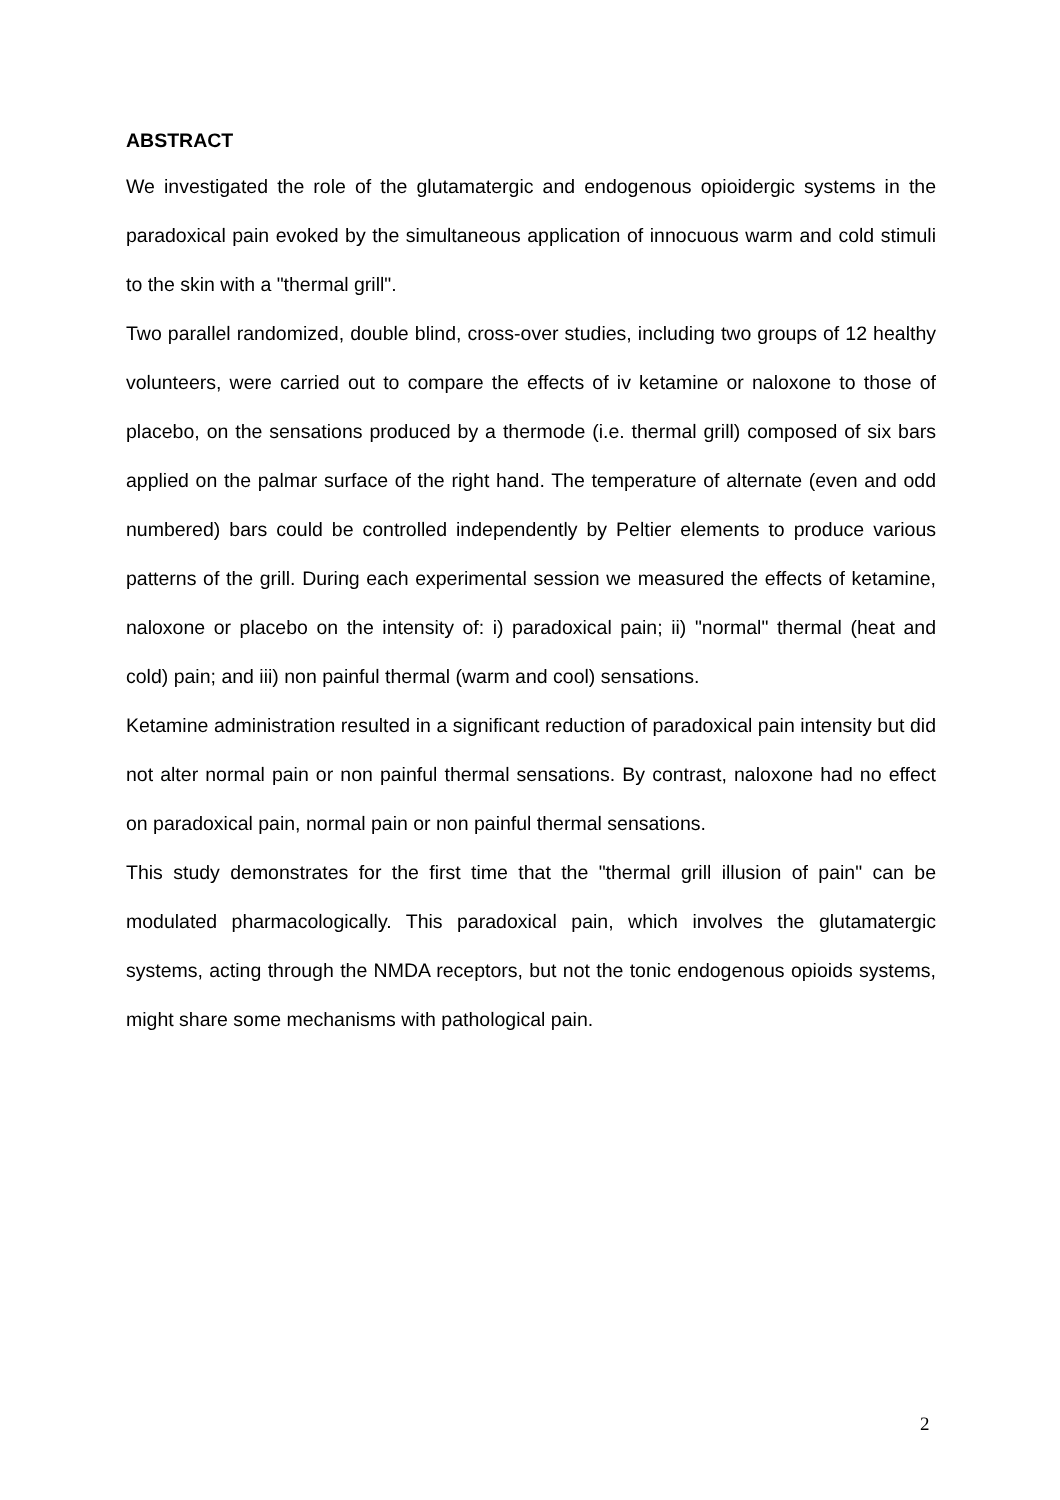ABSTRACT
We investigated the role of the glutamatergic and endogenous opioidergic systems in the paradoxical pain evoked by the simultaneous application of innocuous warm and cold stimuli to the skin with a "thermal grill".
Two parallel randomized, double blind, cross-over studies, including two groups of 12 healthy volunteers, were carried out to compare the effects of iv ketamine or naloxone to those of placebo, on the sensations produced by a thermode (i.e. thermal grill) composed of six bars applied on the palmar surface of the right hand. The temperature of alternate (even and odd numbered) bars could be controlled independently by Peltier elements to produce various patterns of the grill. During each experimental session we measured the effects of ketamine, naloxone or placebo on the intensity of: i) paradoxical pain; ii) "normal" thermal (heat and cold) pain; and iii) non painful thermal (warm and cool) sensations.
Ketamine administration resulted in a significant reduction of paradoxical pain intensity but did not alter normal pain or non painful thermal sensations. By contrast, naloxone had no effect on paradoxical pain, normal pain or non painful thermal sensations.
This study demonstrates for the first time that the "thermal grill illusion of pain" can be modulated pharmacologically. This paradoxical pain, which involves the glutamatergic systems, acting through the NMDA receptors, but not the tonic endogenous opioids systems, might share some mechanisms with pathological pain.
2